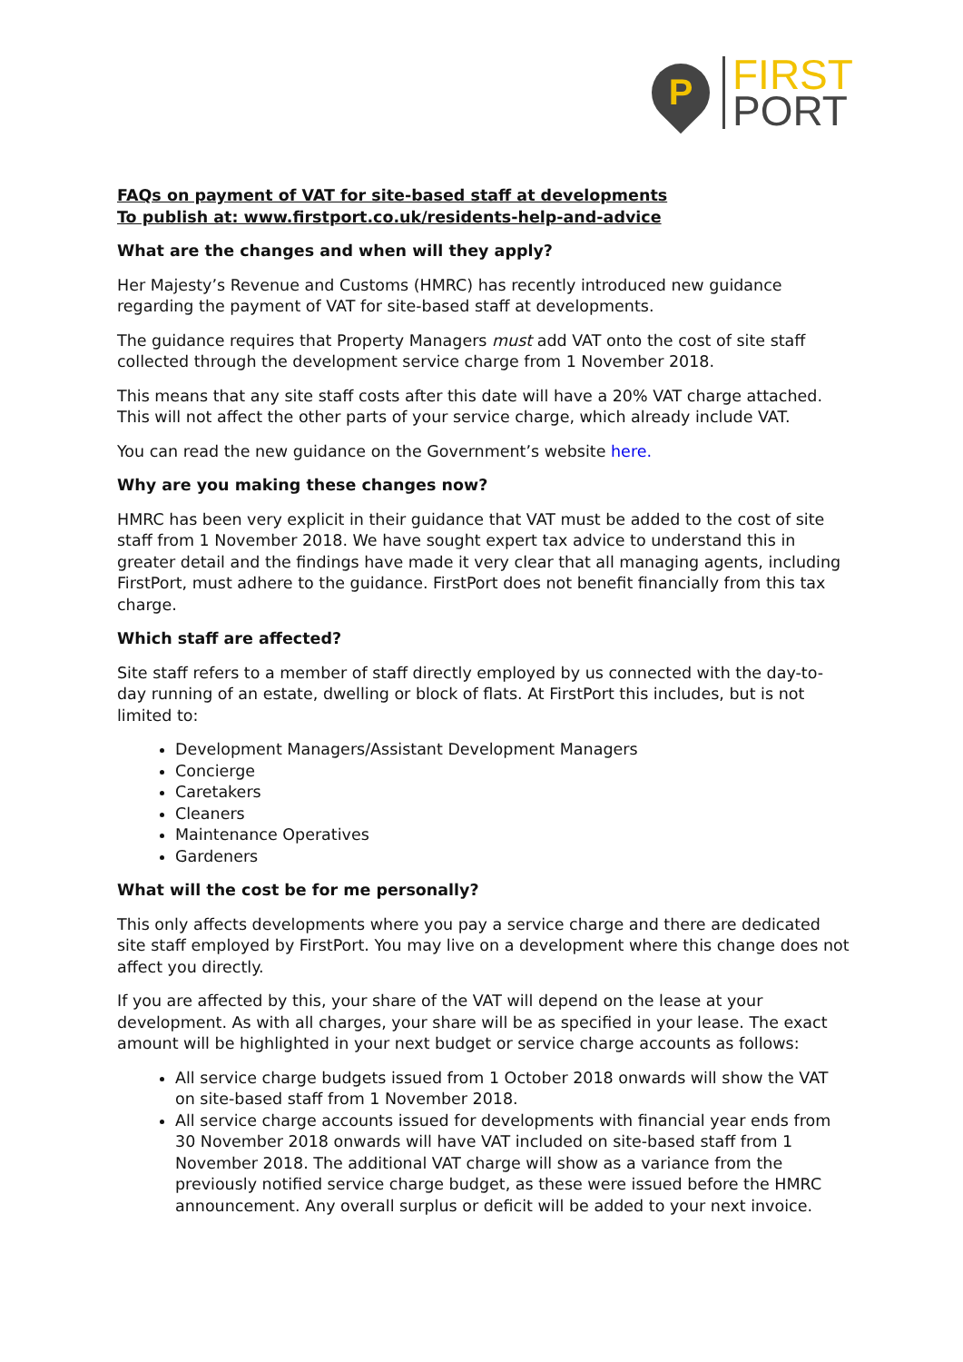P
FIRST
PORT
FAQs on payment of VAT for site-based staff at developments
To publish at: www.firstport.co.uk/residents-help-and-advice
What are the changes and when will they apply?
Her Majesty’s Revenue and Customs (HMRC) has recently introduced new guidance regarding the payment of VAT for site-based staff at developments.
The guidance requires that Property Managers must add VAT onto the cost of site staff collected through the development service charge from 1 November 2018.
This means that any site staff costs after this date will have a 20% VAT charge attached. This will not affect the other parts of your service charge, which already include VAT.
You can read the new guidance on the Government’s website here.
Why are you making these changes now?
HMRC has been very explicit in their guidance that VAT must be added to the cost of site staff from 1 November 2018. We have sought expert tax advice to understand this in greater detail and the findings have made it very clear that all managing agents, including FirstPort, must adhere to the guidance. FirstPort does not benefit financially from this tax charge.
Which staff are affected?
Site staff refers to a member of staff directly employed by us connected with the day-to-day running of an estate, dwelling or block of flats. At FirstPort this includes, but is not limited to:
Development Managers/Assistant Development Managers
Concierge
Caretakers
Cleaners
Maintenance Operatives
Gardeners
What will the cost be for me personally?
This only affects developments where you pay a service charge and there are dedicated site staff employed by FirstPort. You may live on a development where this change does not affect you directly.
If you are affected by this, your share of the VAT will depend on the lease at your development. As with all charges, your share will be as specified in your lease. The exact amount will be highlighted in your next budget or service charge accounts as follows:
All service charge budgets issued from 1 October 2018 onwards will show the VAT on site-based staff from 1 November 2018.
All service charge accounts issued for developments with financial year ends from 30 November 2018 onwards will have VAT included on site-based staff from 1 November 2018. The additional VAT charge will show as a variance from the previously notified service charge budget, as these were issued before the HMRC announcement. Any overall surplus or deficit will be added to your next invoice.